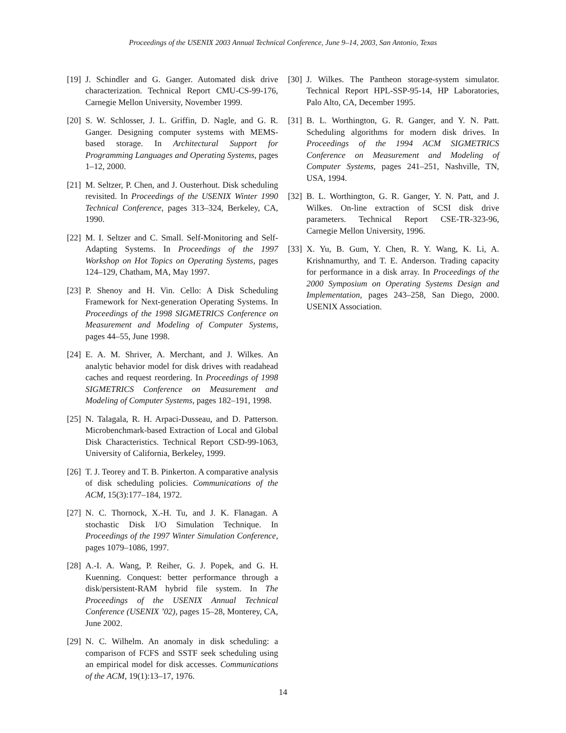Proceedings of the USENIX 2003 Annual Technical Conference, June 9–14, 2003, San Antonio, Texas
[19] J. Schindler and G. Ganger. Automated disk drive characterization. Technical Report CMU-CS-99-176, Carnegie Mellon University, November 1999.
[20] S. W. Schlosser, J. L. Griffin, D. Nagle, and G. R. Ganger. Designing computer systems with MEMS-based storage. In Architectural Support for Programming Languages and Operating Systems, pages 1–12, 2000.
[21] M. Seltzer, P. Chen, and J. Ousterhout. Disk scheduling revisited. In Proceedings of the USENIX Winter 1990 Technical Conference, pages 313–324, Berkeley, CA, 1990.
[22] M. I. Seltzer and C. Small. Self-Monitoring and Self-Adapting Systems. In Proceedings of the 1997 Workshop on Hot Topics on Operating Systems, pages 124–129, Chatham, MA, May 1997.
[23] P. Shenoy and H. Vin. Cello: A Disk Scheduling Framework for Next-generation Operating Systems. In Proceedings of the 1998 SIGMETRICS Conference on Measurement and Modeling of Computer Systems, pages 44–55, June 1998.
[24] E. A. M. Shriver, A. Merchant, and J. Wilkes. An analytic behavior model for disk drives with readahead caches and request reordering. In Proceedings of 1998 SIGMETRICS Conference on Measurement and Modeling of Computer Systems, pages 182–191, 1998.
[25] N. Talagala, R. H. Arpaci-Dusseau, and D. Patterson. Microbenchmark-based Extraction of Local and Global Disk Characteristics. Technical Report CSD-99-1063, University of California, Berkeley, 1999.
[26] T. J. Teorey and T. B. Pinkerton. A comparative analysis of disk scheduling policies. Communications of the ACM, 15(3):177–184, 1972.
[27] N. C. Thornock, X.-H. Tu, and J. K. Flanagan. A stochastic Disk I/O Simulation Technique. In Proceedings of the 1997 Winter Simulation Conference, pages 1079–1086, 1997.
[28] A.-I. A. Wang, P. Reiher, G. J. Popek, and G. H. Kuenning. Conquest: better performance through a disk/persistent-RAM hybrid file system. In The Proceedings of the USENIX Annual Technical Conference (USENIX ’02), pages 15–28, Monterey, CA, June 2002.
[29] N. C. Wilhelm. An anomaly in disk scheduling: a comparison of FCFS and SSTF seek scheduling using an empirical model for disk accesses. Communications of the ACM, 19(1):13–17, 1976.
[30] J. Wilkes. The Pantheon storage-system simulator. Technical Report HPL-SSP-95-14, HP Laboratories, Palo Alto, CA, December 1995.
[31] B. L. Worthington, G. R. Ganger, and Y. N. Patt. Scheduling algorithms for modern disk drives. In Proceedings of the 1994 ACM SIGMETRICS Conference on Measurement and Modeling of Computer Systems, pages 241–251, Nashville, TN, USA, 1994.
[32] B. L. Worthington, G. R. Ganger, Y. N. Patt, and J. Wilkes. On-line extraction of SCSI disk drive parameters. Technical Report CSE-TR-323-96, Carnegie Mellon University, 1996.
[33] X. Yu, B. Gum, Y. Chen, R. Y. Wang, K. Li, A. Krishnamurthy, and T. E. Anderson. Trading capacity for performance in a disk array. In Proceedings of the 2000 Symposium on Operating Systems Design and Implementation, pages 243–258, San Diego, 2000. USENIX Association.
14